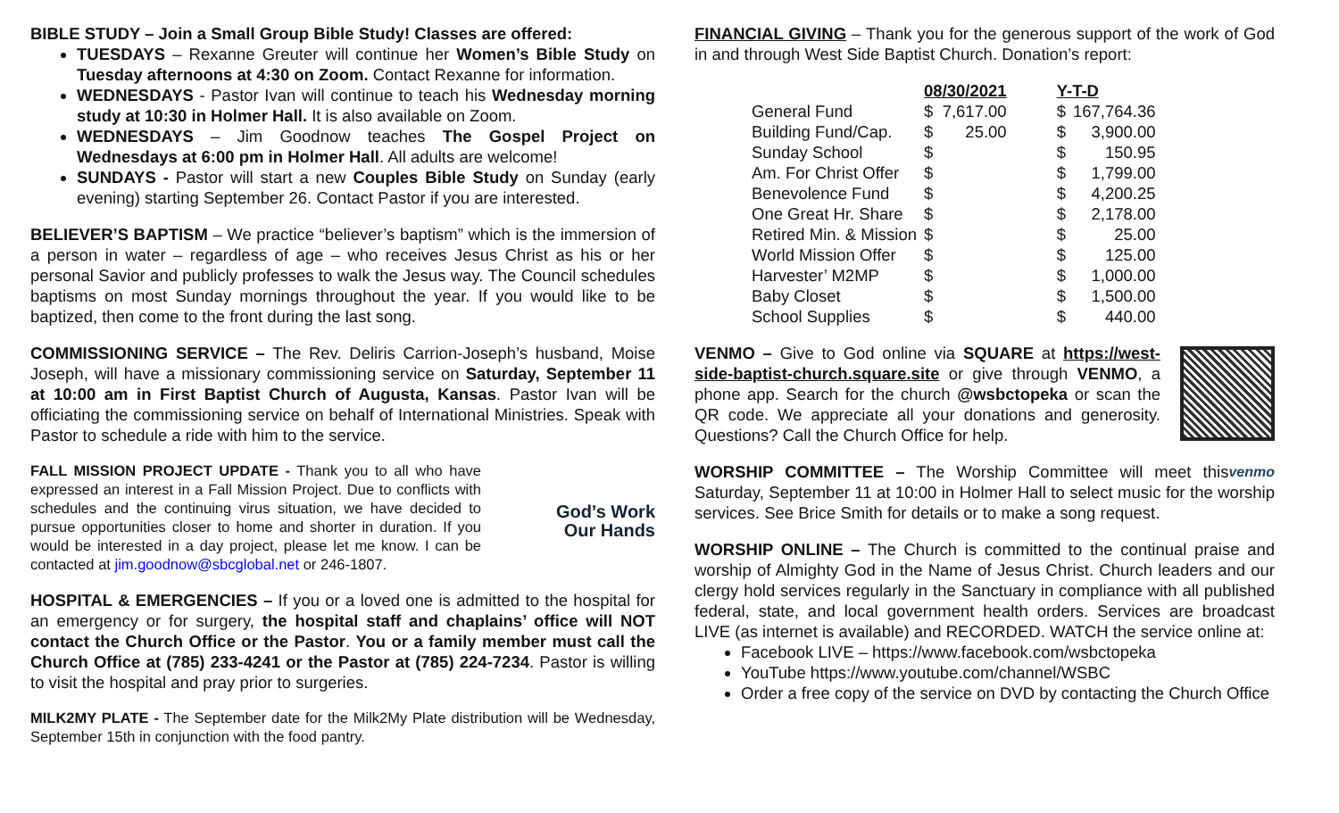BIBLE STUDY – Join a Small Group Bible Study! Classes are offered:
TUESDAYS – Rexanne Greuter will continue her Women’s Bible Study on Tuesday afternoons at 4:30 on Zoom. Contact Rexanne for information.
WEDNESDAYS - Pastor Ivan will continue to teach his Wednesday morning study at 10:30 in Holmer Hall. It is also available on Zoom.
WEDNESDAYS – Jim Goodnow teaches The Gospel Project on Wednesdays at 6:00 pm in Holmer Hall. All adults are welcome!
SUNDAYS - Pastor will start a new Couples Bible Study on Sunday (early evening) starting September 26. Contact Pastor if you are interested.
BELIEVER’S BAPTISM – We practice “believer’s baptism” which is the immersion of a person in water – regardless of age – who receives Jesus Christ as his or her personal Savior and publicly professes to walk the Jesus way. The Council schedules baptisms on most Sunday mornings throughout the year. If you would like to be baptized, then come to the front during the last song.
COMMISSIONING SERVICE – The Rev. Deliris Carrion-Joseph’s husband, Moise Joseph, will have a missionary commissioning service on Saturday, September 11 at 10:00 am in First Baptist Church of Augusta, Kansas. Pastor Ivan will be officiating the commissioning service on behalf of International Ministries. Speak with Pastor to schedule a ride with him to the service.
God’s Work
Our Hands FALL MISSION PROJECT UPDATE - Thank you to all who have expressed an interest in a Fall Mission Project. Due to conflicts with schedules and the continuing virus situation, we have decided to pursue opportunities closer to home and shorter in duration. If you would be interested in a day project, please let me know. I can be contacted at jim.goodnow@sbcglobal.net or 246-1807.
HOSPITAL & EMERGENCIES – If you or a loved one is admitted to the hospital for an emergency or for surgery, the hospital staff and chaplains’ office will NOT contact the Church Office or the Pastor. You or a family member must call the Church Office at (785) 233-4241 or the Pastor at (785) 224-7234. Pastor is willing to visit the hospital and pray prior to surgeries.
MILK2MY PLATE - The September date for the Milk2My Plate distribution will be Wednesday, September 15th in conjunction with the food pantry.
FINANCIAL GIVING – Thank you for the generous support of the work of God in and through West Side Baptist Church. Donation’s report:
| | 08/30/2021 | | | Y-T-D | |
| General Fund | $ | 7,617.00 | | $ | 167,764.36 |
| Building Fund/Cap. | $ | 25.00 | | $ | 3,900.00 |
| Sunday School | $ | | | $ | 150.95 |
| Am. For Christ Offer | $ | | | $ | 1,799.00 |
| Benevolence Fund | $ | | | $ | 4,200.25 |
| One Great Hr. Share | $ | | | $ | 2,178.00 |
| Retired Min. & Mission | $ | | | $ | 25.00 |
| World Mission Offer | $ | | | $ | 125.00 |
| Harvester’ M2MP | $ | | | $ | 1,000.00 |
| Baby Closet | $ | | | $ | 1,500.00 |
| School Supplies | $ | | | $ | 440.00 |
VENMO – Give to God online via SQUARE at https://west-side-baptist-church.square.site or give through VENMO, a phone app. Search for the church @wsbctopeka or scan the QR code. We appreciate all your donations and generosity. Questions? Call the Church Office for help.
venmo WORSHIP COMMITTEE – The Worship Committee will meet this Saturday, September 11 at 10:00 in Holmer Hall to select music for the worship services. See Brice Smith for details or to make a song request.
WORSHIP ONLINE – The Church is committed to the continual praise and worship of Almighty God in the Name of Jesus Christ. Church leaders and our clergy hold services regularly in the Sanctuary in compliance with all published federal, state, and local government health orders. Services are broadcast LIVE (as internet is available) and RECORDED. WATCH the service online at:
Facebook LIVE – https://www.facebook.com/wsbctopeka
YouTube https://www.youtube.com/channel/WSBC
Order a free copy of the service on DVD by contacting the Church Office